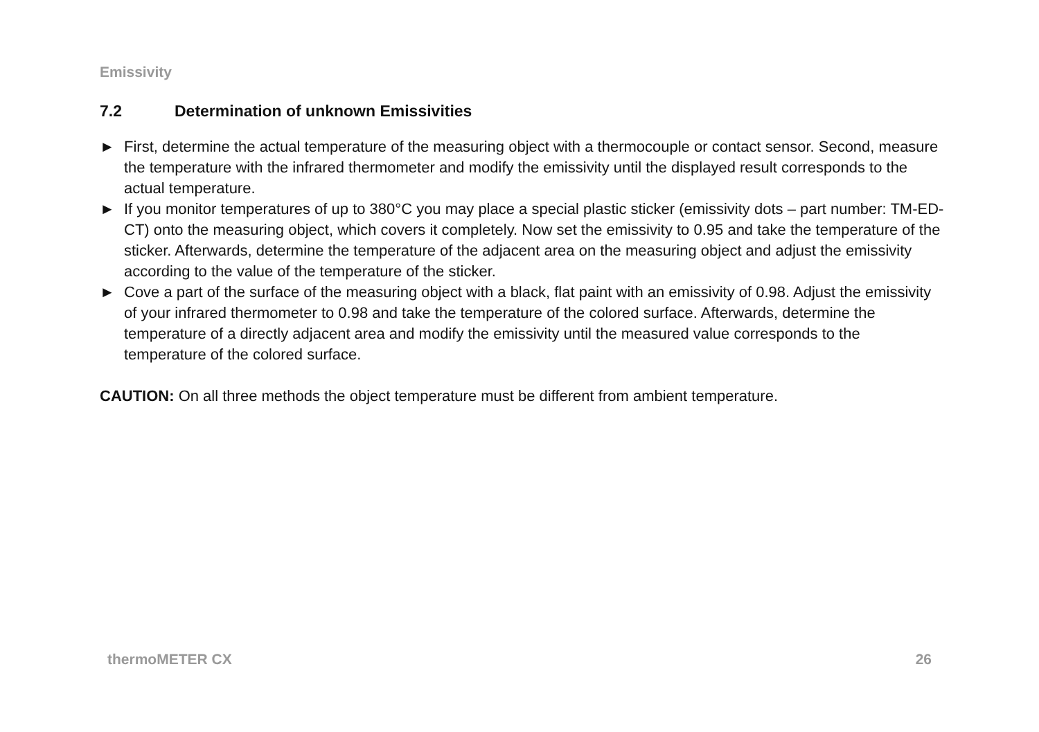Emissivity
7.2 Determination of unknown Emissivities
► First, determine the actual temperature of the measuring object with a thermocouple or contact sensor. Second, measure the temperature with the infrared thermometer and modify the emissivity until the displayed result corresponds to the actual temperature.
► If you monitor temperatures of up to 380°C you may place a special plastic sticker (emissivity dots – part number: TM-ED-CT) onto the measuring object, which covers it completely. Now set the emissivity to 0.95 and take the temperature of the sticker. Afterwards, determine the temperature of the adjacent area on the measuring object and adjust the emissivity according to the value of the temperature of the sticker.
► Cove a part of the surface of the measuring object with a black, flat paint with an emissivity of 0.98. Adjust the emissivity of your infrared thermometer to 0.98 and take the temperature of the colored surface. Afterwards, determine the temperature of a directly adjacent area and modify the emissivity until the measured value corresponds to the temperature of the colored surface.
CAUTION: On all three methods the object temperature must be different from ambient temperature.
thermoMETER CX 26